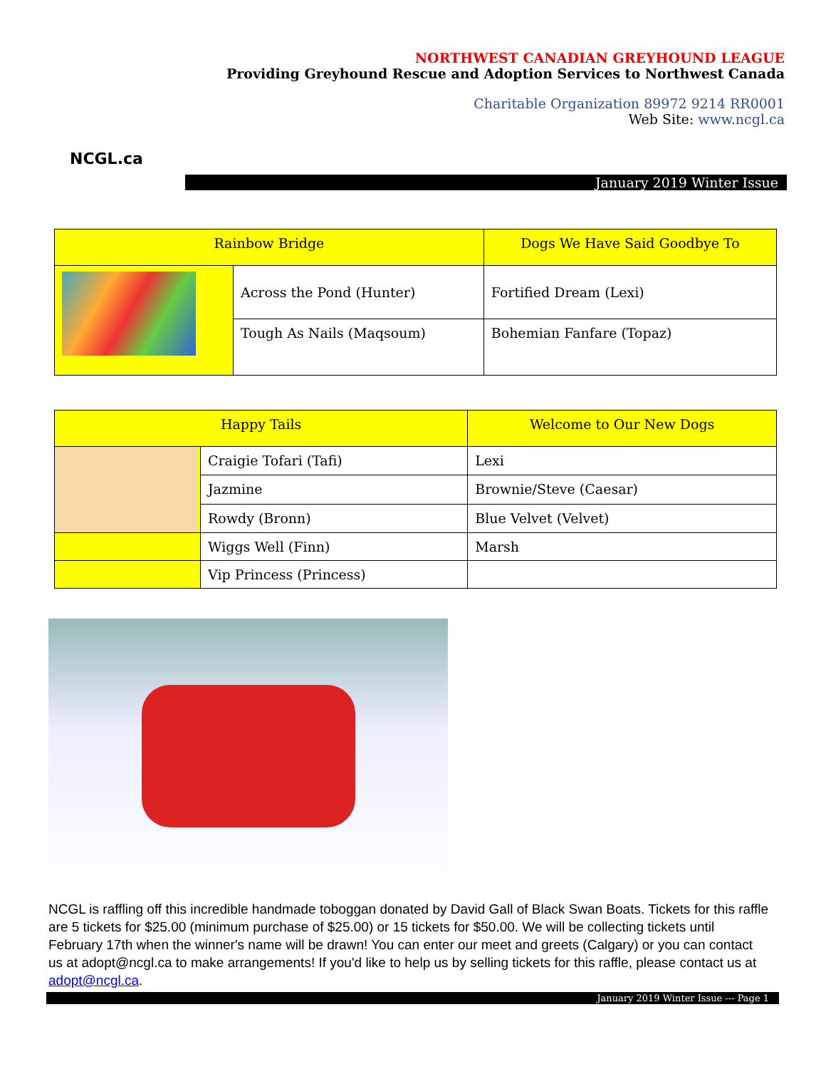NCGL.ca
NORTHWEST CANADIAN GREYHOUND LEAGUE
Providing Greyhound Rescue and Adoption Services to Northwest Canada
Charitable Organization 89972 9214 RR0001
Web Site: www.ncgl.ca
January 2019 Winter Issue
| Rainbow Bridge | | Dogs We Have Said Goodbye To |
| | Across the Pond (Hunter) | Fortified Dream (Lexi) |
| | Tough As Nails (Maqsoum) | Bohemian Fanfare (Topaz) |
| Happy Tails | | Welcome to Our New Dogs |
| | Craigie Tofari (Tafi) | Lexi |
| | Jazmine | Brownie/Steve (Caesar) |
| | Rowdy (Bronn) | Blue Velvet (Velvet) |
| | Wiggs Well (Finn) | Marsh |
| | Vip Princess (Princess) | |
NCGL is raffling off this incredible handmade toboggan donated by David Gall of Black Swan Boats. Tickets for this raffle are 5 tickets for $25.00 (minimum purchase of $25.00) or 15 tickets for $50.00. We will be collecting tickets until February 17th when the winner's name will be drawn! You can enter our meet and greets (Calgary) or you can contact us at adopt@ncgl.ca to make arrangements! If you'd like to help us by selling tickets for this raffle, please contact us at adopt@ncgl.ca.
January 2019 Winter Issue --- Page 1